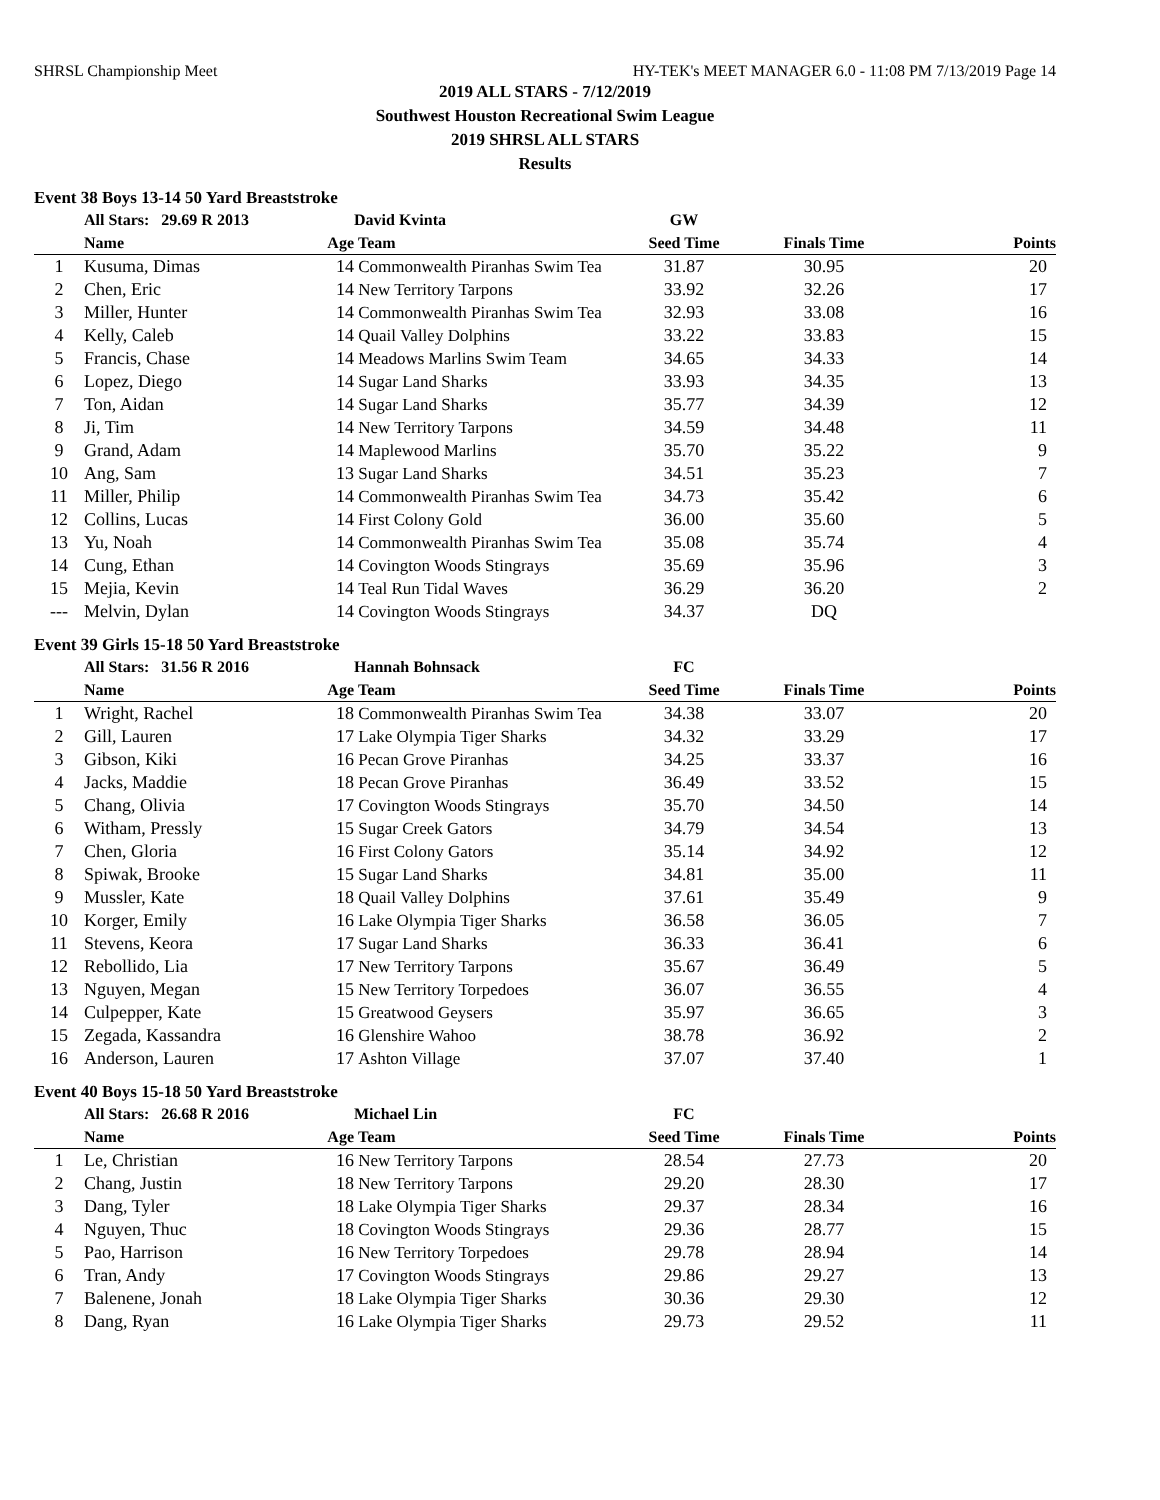SHRSL Championship Meet HY-TEK's MEET MANAGER 6.0 - 11:08 PM 7/13/2019 Page 14
2019 ALL STARS - 7/12/2019
Southwest Houston Recreational Swim League
2019 SHRSL ALL STARS
Results
Event 38 Boys 13-14 50 Yard Breaststroke
| | All Stars: 29.69 R 2013 | | David Kvinta | GW | | |
| --- | --- | --- | --- | --- | --- | --- |
| | Name | Age | Team | Seed Time | Finals Time | Points |
| 1 | Kusuma, Dimas | 14 | Commonwealth Piranhas Swim Tea | 31.87 | 30.95 | 20 |
| 2 | Chen, Eric | 14 | New Territory Tarpons | 33.92 | 32.26 | 17 |
| 3 | Miller, Hunter | 14 | Commonwealth Piranhas Swim Tea | 32.93 | 33.08 | 16 |
| 4 | Kelly, Caleb | 14 | Quail Valley Dolphins | 33.22 | 33.83 | 15 |
| 5 | Francis, Chase | 14 | Meadows Marlins Swim Team | 34.65 | 34.33 | 14 |
| 6 | Lopez, Diego | 14 | Sugar Land Sharks | 33.93 | 34.35 | 13 |
| 7 | Ton, Aidan | 14 | Sugar Land Sharks | 35.77 | 34.39 | 12 |
| 8 | Ji, Tim | 14 | New Territory Tarpons | 34.59 | 34.48 | 11 |
| 9 | Grand, Adam | 14 | Maplewood Marlins | 35.70 | 35.22 | 9 |
| 10 | Ang, Sam | 13 | Sugar Land Sharks | 34.51 | 35.23 | 7 |
| 11 | Miller, Philip | 14 | Commonwealth Piranhas Swim Tea | 34.73 | 35.42 | 6 |
| 12 | Collins, Lucas | 14 | First Colony Gold | 36.00 | 35.60 | 5 |
| 13 | Yu, Noah | 14 | Commonwealth Piranhas Swim Tea | 35.08 | 35.74 | 4 |
| 14 | Cung, Ethan | 14 | Covington Woods Stingrays | 35.69 | 35.96 | 3 |
| 15 | Mejia, Kevin | 14 | Teal Run Tidal Waves | 36.29 | 36.20 | 2 |
| --- | Melvin, Dylan | 14 | Covington Woods Stingrays | 34.37 | DQ | |
Event 39 Girls 15-18 50 Yard Breaststroke
| | All Stars: 31.56 R 2016 | | Hannah Bohnsack | FC | | |
| --- | --- | --- | --- | --- | --- | --- |
| | Name | Age | Team | Seed Time | Finals Time | Points |
| 1 | Wright, Rachel | 18 | Commonwealth Piranhas Swim Tea | 34.38 | 33.07 | 20 |
| 2 | Gill, Lauren | 17 | Lake Olympia Tiger Sharks | 34.32 | 33.29 | 17 |
| 3 | Gibson, Kiki | 16 | Pecan Grove Piranhas | 34.25 | 33.37 | 16 |
| 4 | Jacks, Maddie | 18 | Pecan Grove Piranhas | 36.49 | 33.52 | 15 |
| 5 | Chang, Olivia | 17 | Covington Woods Stingrays | 35.70 | 34.50 | 14 |
| 6 | Witham, Pressly | 15 | Sugar Creek Gators | 34.79 | 34.54 | 13 |
| 7 | Chen, Gloria | 16 | First Colony Gators | 35.14 | 34.92 | 12 |
| 8 | Spiwak, Brooke | 15 | Sugar Land Sharks | 34.81 | 35.00 | 11 |
| 9 | Mussler, Kate | 18 | Quail Valley Dolphins | 37.61 | 35.49 | 9 |
| 10 | Korger, Emily | 16 | Lake Olympia Tiger Sharks | 36.58 | 36.05 | 7 |
| 11 | Stevens, Keora | 17 | Sugar Land Sharks | 36.33 | 36.41 | 6 |
| 12 | Rebollido, Lia | 17 | New Territory Tarpons | 35.67 | 36.49 | 5 |
| 13 | Nguyen, Megan | 15 | New Territory Torpedoes | 36.07 | 36.55 | 4 |
| 14 | Culpepper, Kate | 15 | Greatwood Geysers | 35.97 | 36.65 | 3 |
| 15 | Zegada, Kassandra | 16 | Glenshire Wahoo | 38.78 | 36.92 | 2 |
| 16 | Anderson, Lauren | 17 | Ashton Village | 37.07 | 37.40 | 1 |
Event 40 Boys 15-18 50 Yard Breaststroke
| | All Stars: 26.68 R 2016 | | Michael Lin | FC | | |
| --- | --- | --- | --- | --- | --- | --- |
| | Name | Age | Team | Seed Time | Finals Time | Points |
| 1 | Le, Christian | 16 | New Territory Tarpons | 28.54 | 27.73 | 20 |
| 2 | Chang, Justin | 18 | New Territory Tarpons | 29.20 | 28.30 | 17 |
| 3 | Dang, Tyler | 18 | Lake Olympia Tiger Sharks | 29.37 | 28.34 | 16 |
| 4 | Nguyen, Thuc | 18 | Covington Woods Stingrays | 29.36 | 28.77 | 15 |
| 5 | Pao, Harrison | 16 | New Territory Torpedoes | 29.78 | 28.94 | 14 |
| 6 | Tran, Andy | 17 | Covington Woods Stingrays | 29.86 | 29.27 | 13 |
| 7 | Balenene, Jonah | 18 | Lake Olympia Tiger Sharks | 30.36 | 29.30 | 12 |
| 8 | Dang, Ryan | 16 | Lake Olympia Tiger Sharks | 29.73 | 29.52 | 11 |